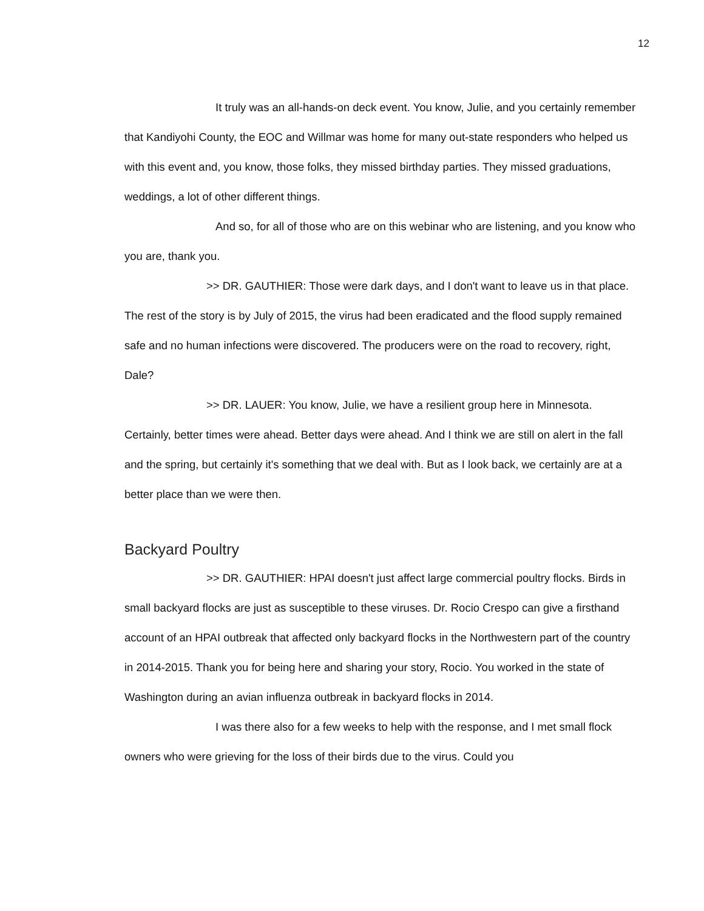12
It truly was an all-hands-on deck event. You know, Julie, and you certainly remember that Kandiyohi County, the EOC and Willmar was home for many out-state responders who helped us with this event and, you know, those folks, they missed birthday parties. They missed graduations, weddings, a lot of other different things.
And so, for all of those who are on this webinar who are listening, and you know who you are, thank you.
>> DR. GAUTHIER: Those were dark days, and I don't want to leave us in that place. The rest of the story is by July of 2015, the virus had been eradicated and the flood supply remained safe and no human infections were discovered. The producers were on the road to recovery, right, Dale?
>> DR. LAUER: You know, Julie, we have a resilient group here in Minnesota. Certainly, better times were ahead. Better days were ahead. And I think we are still on alert in the fall and the spring, but certainly it's something that we deal with. But as I look back, we certainly are at a better place than we were then.
Backyard Poultry
>> DR. GAUTHIER: HPAI doesn't just affect large commercial poultry flocks. Birds in small backyard flocks are just as susceptible to these viruses. Dr. Rocio Crespo can give a firsthand account of an HPAI outbreak that affected only backyard flocks in the Northwestern part of the country in 2014-2015. Thank you for being here and sharing your story, Rocio. You worked in the state of Washington during an avian influenza outbreak in backyard flocks in 2014.
I was there also for a few weeks to help with the response, and I met small flock owners who were grieving for the loss of their birds due to the virus. Could you